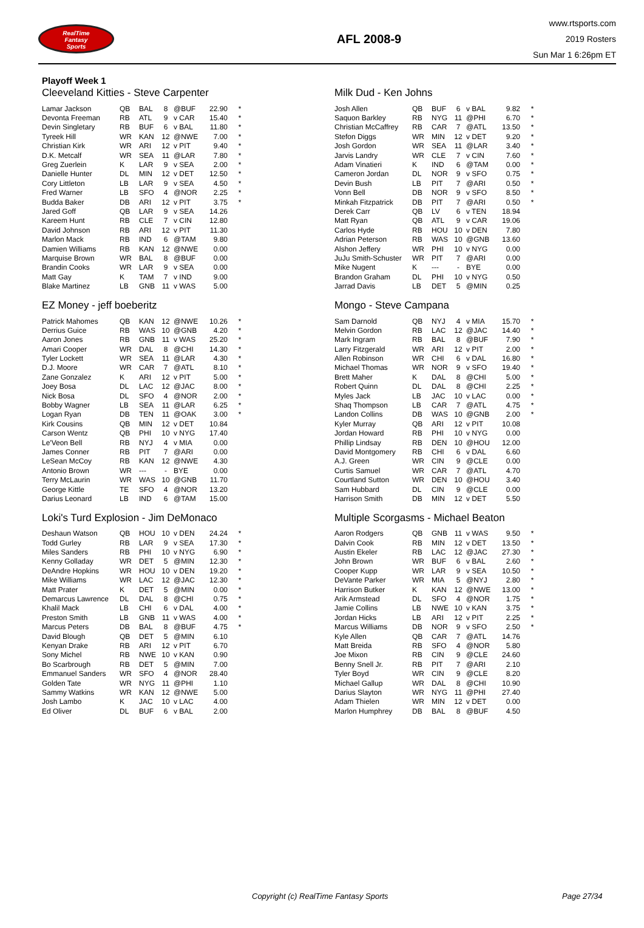RealTime
Fantasy
Sports
AFL 2008-9
www.rtsports.com
2019 Rosters
Sun Mar 1 6:26pm ET
Playoff Week 1
Cleeveland Kitties - Steve Carpenter
| Lamar Jackson | QB | BAL | 8 | @BUF | 22.90 | * |
| Devonta Freeman | RB | ATL | 9 | v CAR | 15.40 | * |
| Devin Singletary | RB | BUF | 6 | v BAL | 11.80 | * |
| Tyreek Hill | WR | KAN | 12 | @NWE | 7.00 | * |
| Christian Kirk | WR | ARI | 12 | v PIT | 9.40 | * |
| D.K. Metcalf | WR | SEA | 11 | @LAR | 7.80 | * |
| Greg Zuerlein | K | LAR | 9 | v SEA | 2.00 | * |
| Danielle Hunter | DL | MIN | 12 | v DET | 12.50 | * |
| Cory Littleton | LB | LAR | 9 | v SEA | 4.50 | * |
| Fred Warner | LB | SFO | 4 | @NOR | 2.25 | * |
| Budda Baker | DB | ARI | 12 | v PIT | 3.75 | * |
| Jared Goff | QB | LAR | 9 | v SEA | 14.26 | |
| Kareem Hunt | RB | CLE | 7 | v CIN | 12.80 | |
| David Johnson | RB | ARI | 12 | v PIT | 11.30 | |
| Marlon Mack | RB | IND | 6 | @TAM | 9.80 | |
| Damien Williams | RB | KAN | 12 | @NWE | 0.00 | |
| Marquise Brown | WR | BAL | 8 | @BUF | 0.00 | |
| Brandin Cooks | WR | LAR | 9 | v SEA | 0.00 | |
| Matt Gay | K | TAM | 7 | v IND | 9.00 | |
| Blake Martinez | LB | GNB | 11 | v WAS | 5.00 | |
EZ Money - jeff boeberitz
| Patrick Mahomes | QB | KAN | 12 | @NWE | 10.26 | * |
| Derrius Guice | RB | WAS | 10 | @GNB | 4.20 | * |
| Aaron Jones | RB | GNB | 11 | v WAS | 25.20 | * |
| Amari Cooper | WR | DAL | 8 | @CHI | 14.30 | * |
| Tyler Lockett | WR | SEA | 11 | @LAR | 4.30 | * |
| D.J. Moore | WR | CAR | 7 | @ATL | 8.10 | * |
| Zane Gonzalez | K | ARI | 12 | v PIT | 5.00 | * |
| Joey Bosa | DL | LAC | 12 | @JAC | 8.00 | * |
| Nick Bosa | DL | SFO | 4 | @NOR | 2.00 | * |
| Bobby Wagner | LB | SEA | 11 | @LAR | 6.25 | * |
| Logan Ryan | DB | TEN | 11 | @OAK | 3.00 | * |
| Kirk Cousins | QB | MIN | 12 | v DET | 10.84 | |
| Carson Wentz | QB | PHI | 10 | v NYG | 17.40 | |
| Le'Veon Bell | RB | NYJ | 4 | v MIA | 0.00 | |
| James Conner | RB | PIT | 7 | @ARI | 0.00 | |
| LeSean McCoy | RB | KAN | 12 | @NWE | 4.30 | |
| Antonio Brown | WR | --- | - | BYE | 0.00 | |
| Terry McLaurin | WR | WAS | 10 | @GNB | 11.70 | |
| George Kittle | TE | SFO | 4 | @NOR | 13.20 | |
| Darius Leonard | LB | IND | 6 | @TAM | 15.00 | |
Loki's Turd Explosion - Jim DeMonaco
| Deshaun Watson | QB | HOU | 10 | v DEN | 24.24 | * |
| Todd Gurley | RB | LAR | 9 | v SEA | 17.30 | * |
| Miles Sanders | RB | PHI | 10 | v NYG | 6.90 | * |
| Kenny Golladay | WR | DET | 5 | @MIN | 12.30 | * |
| DeAndre Hopkins | WR | HOU | 10 | v DEN | 19.20 | * |
| Mike Williams | WR | LAC | 12 | @JAC | 12.30 | * |
| Matt Prater | K | DET | 5 | @MIN | 0.00 | * |
| Demarcus Lawrence | DL | DAL | 8 | @CHI | 0.75 | * |
| Khalil Mack | LB | CHI | 6 | v DAL | 4.00 | * |
| Preston Smith | LB | GNB | 11 | v WAS | 4.00 | * |
| Marcus Peters | DB | BAL | 8 | @BUF | 4.75 | * |
| David Blough | QB | DET | 5 | @MIN | 6.10 | |
| Kenyan Drake | RB | ARI | 12 | v PIT | 6.70 | |
| Sony Michel | RB | NWE | 10 | v KAN | 0.90 | |
| Bo Scarbrough | RB | DET | 5 | @MIN | 7.00 | |
| Emmanuel Sanders | WR | SFO | 4 | @NOR | 28.40 | |
| Golden Tate | WR | NYG | 11 | @PHI | 1.10 | |
| Sammy Watkins | WR | KAN | 12 | @NWE | 5.00 | |
| Josh Lambo | K | JAC | 10 | v LAC | 4.00 | |
| Ed Oliver | DL | BUF | 6 | v BAL | 2.00 | |
Milk Dud - Ken Johns
| Josh Allen | QB | BUF | 6 | v BAL | 9.82 | * |
| Saquon Barkley | RB | NYG | 11 | @PHI | 6.70 | * |
| Christian McCaffrey | RB | CAR | 7 | @ATL | 13.50 | * |
| Stefon Diggs | WR | MIN | 12 | v DET | 9.20 | * |
| Josh Gordon | WR | SEA | 11 | @LAR | 3.40 | * |
| Jarvis Landry | WR | CLE | 7 | v CIN | 7.60 | * |
| Adam Vinatieri | K | IND | 6 | @TAM | 0.00 | * |
| Cameron Jordan | DL | NOR | 9 | v SFO | 0.75 | * |
| Devin Bush | LB | PIT | 7 | @ARI | 0.50 | * |
| Vonn Bell | DB | NOR | 9 | v SFO | 8.50 | * |
| Minkah Fitzpatrick | DB | PIT | 7 | @ARI | 0.50 | * |
| Derek Carr | QB | LV | 6 | v TEN | 18.94 | |
| Matt Ryan | QB | ATL | 9 | v CAR | 19.06 | |
| Carlos Hyde | RB | HOU | 10 | v DEN | 7.80 | |
| Adrian Peterson | RB | WAS | 10 | @GNB | 13.60 | |
| Alshon Jeffery | WR | PHI | 10 | v NYG | 0.00 | |
| JuJu Smith-Schuster | WR | PIT | 7 | @ARI | 0.00 | |
| Mike Nugent | K | --- | - | BYE | 0.00 | |
| Brandon Graham | DL | PHI | 10 | v NYG | 0.50 | |
| Jarrad Davis | LB | DET | 5 | @MIN | 0.25 | |
Mongo - Steve Campana
| Sam Darnold | QB | NYJ | 4 | v MIA | 15.70 | * |
| Melvin Gordon | RB | LAC | 12 | @JAC | 14.40 | * |
| Mark Ingram | RB | BAL | 8 | @BUF | 7.90 | * |
| Larry Fitzgerald | WR | ARI | 12 | v PIT | 2.00 | * |
| Allen Robinson | WR | CHI | 6 | v DAL | 16.80 | * |
| Michael Thomas | WR | NOR | 9 | v SFO | 19.40 | * |
| Brett Maher | K | DAL | 8 | @CHI | 5.00 | * |
| Robert Quinn | DL | DAL | 8 | @CHI | 2.25 | * |
| Myles Jack | LB | JAC | 10 | v LAC | 0.00 | * |
| Shaq Thompson | LB | CAR | 7 | @ATL | 4.75 | * |
| Landon Collins | DB | WAS | 10 | @GNB | 2.00 | * |
| Kyler Murray | QB | ARI | 12 | v PIT | 10.08 | |
| Jordan Howard | RB | PHI | 10 | v NYG | 0.00 | |
| Phillip Lindsay | RB | DEN | 10 | @HOU | 12.00 | |
| David Montgomery | RB | CHI | 6 | v DAL | 6.60 | |
| A.J. Green | WR | CIN | 9 | @CLE | 0.00 | |
| Curtis Samuel | WR | CAR | 7 | @ATL | 4.70 | |
| Courtland Sutton | WR | DEN | 10 | @HOU | 3.40 | |
| Sam Hubbard | DL | CIN | 9 | @CLE | 0.00 | |
| Harrison Smith | DB | MIN | 12 | v DET | 5.50 | |
Multiple Scorgasms - Michael Beaton
| Aaron Rodgers | QB | GNB | 11 | v WAS | 9.50 | * |
| Dalvin Cook | RB | MIN | 12 | v DET | 13.50 | * |
| Austin Ekeler | RB | LAC | 12 | @JAC | 27.30 | * |
| John Brown | WR | BUF | 6 | v BAL | 2.60 | * |
| Cooper Kupp | WR | LAR | 9 | v SEA | 10.50 | * |
| DeVante Parker | WR | MIA | 5 | @NYJ | 2.80 | * |
| Harrison Butker | K | KAN | 12 | @NWE | 13.00 | * |
| Arik Armstead | DL | SFO | 4 | @NOR | 1.75 | * |
| Jamie Collins | LB | NWE | 10 | v KAN | 3.75 | * |
| Jordan Hicks | LB | ARI | 12 | v PIT | 2.25 | * |
| Marcus Williams | DB | NOR | 9 | v SFO | 2.50 | * |
| Kyle Allen | QB | CAR | 7 | @ATL | 14.76 | |
| Matt Breida | RB | SFO | 4 | @NOR | 5.80 | |
| Joe Mixon | RB | CIN | 9 | @CLE | 24.60 | |
| Benny Snell Jr. | RB | PIT | 7 | @ARI | 2.10 | |
| Tyler Boyd | WR | CIN | 9 | @CLE | 8.20 | |
| Michael Gallup | WR | DAL | 8 | @CHI | 10.90 | |
| Darius Slayton | WR | NYG | 11 | @PHI | 27.40 | |
| Adam Thielen | WR | MIN | 12 | v DET | 0.00 | |
| Marlon Humphrey | DB | BAL | 8 | @BUF | 4.50 | |
Copyright (c) RealTime Fantasy Sports Page 27/34